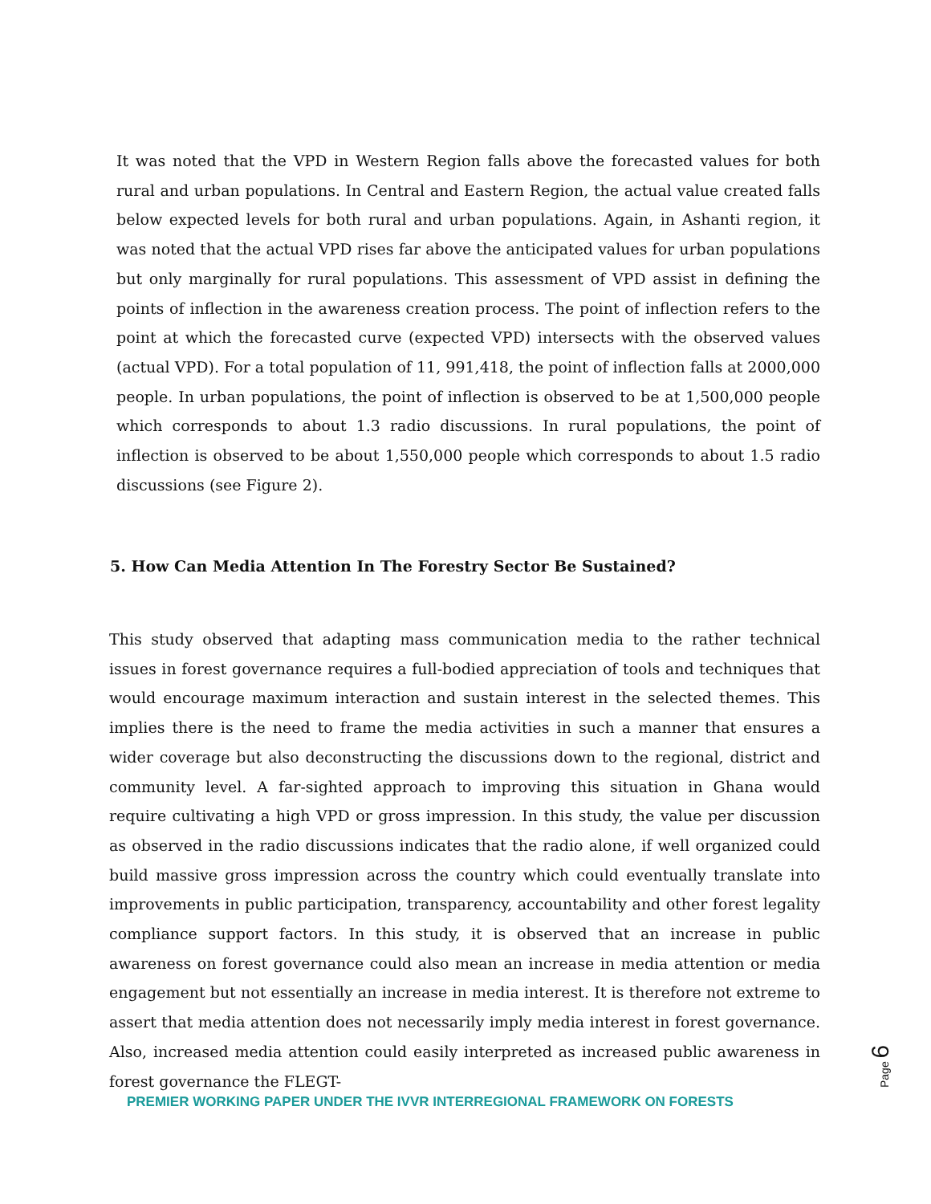It was noted that the VPD in Western Region falls above the forecasted values for both rural and urban populations. In Central and Eastern Region, the actual value created falls below expected levels for both rural and urban populations. Again, in Ashanti region, it was noted that the actual VPD rises far above the anticipated values for urban populations but only marginally for rural populations. This assessment of VPD assist in defining the points of inflection in the awareness creation process. The point of inflection refers to the point at which the forecasted curve (expected VPD) intersects with the observed values (actual VPD). For a total population of 11, 991,418, the point of inflection falls at 2000,000 people. In urban populations, the point of inflection is observed to be at 1,500,000 people which corresponds to about 1.3 radio discussions. In rural populations, the point of inflection is observed to be about 1,550,000 people which corresponds to about 1.5 radio discussions (see Figure 2).
5. How Can Media Attention In The Forestry Sector Be Sustained?
This study observed that adapting mass communication media to the rather technical issues in forest governance requires a full-bodied appreciation of tools and techniques that would encourage maximum interaction and sustain interest in the selected themes. This implies there is the need to frame the media activities in such a manner that ensures a wider coverage but also deconstructing the discussions down to the regional, district and community level. A far-sighted approach to improving this situation in Ghana would require cultivating a high VPD or gross impression. In this study, the value per discussion as observed in the radio discussions indicates that the radio alone, if well organized could build massive gross impression across the country which could eventually translate into improvements in public participation, transparency, accountability and other forest legality compliance support factors. In this study, it is observed that an increase in public awareness on forest governance could also mean an increase in media attention or media engagement but not essentially an increase in media interest. It is therefore not extreme to assert that media attention does not necessarily imply media interest in forest governance. Also, increased media attention could easily interpreted as increased public awareness in forest governance the FLEGT-
PREMIER WORKING PAPER UNDER THE IVVR INTERREGIONAL FRAMEWORK ON FORESTS
Page 6